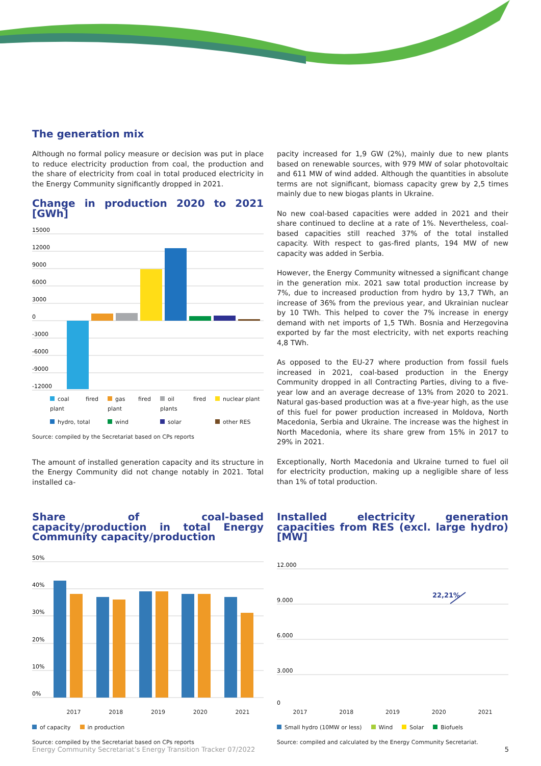The generation mix
Although no formal policy measure or decision was put in place to reduce electricity production from coal, the production and the share of electricity from coal in total produced electricity in the Energy Community significantly dropped in 2021.
Change in production 2020 to 2021 [GWh]
15000
12000
9000
6000
3000
0
-3000
-6000
-9000
-12000
coal fired plant gas fired plant oil fired plants nuclear plant hydro, total wind solar other RES
Source: compiled by the Secretariat based on CPs reports
The amount of installed generation capacity and its structure in the Energy Community did not change notably in 2021. Total installed ca-
pacity increased for 1,9 GW (2%), mainly due to new plants based on renewable sources, with 979 MW of solar photovoltaic and 611 MW of wind added. Although the quantities in absolute terms are not significant, biomass capacity grew by 2,5 times mainly due to new biogas plants in Ukraine.
No new coal-based capacities were added in 2021 and their share continued to decline at a rate of 1%. Nevertheless, coal-based capacities still reached 37% of the total installed capacity. With respect to gas-fired plants, 194 MW of new capacity was added in Serbia.
However, the Energy Community witnessed a significant change in the generation mix. 2021 saw total production increase by 7%, due to increased production from hydro by 13,7 TWh, an increase of 36% from the previous year, and Ukrainian nuclear by 10 TWh. This helped to cover the 7% increase in energy demand with net imports of 1,5 TWh. Bosnia and Herzegovina exported by far the most electricity, with net exports reaching 4,8 TWh.
As opposed to the EU-27 where production from fossil fuels increased in 2021, coal-based production in the Energy Community dropped in all Contracting Parties, diving to a five-year low and an average decrease of 13% from 2020 to 2021. Natural gas-based production was at a five-year high, as the use of this fuel for power production increased in Moldova, North Macedonia, Serbia and Ukraine. The increase was the highest in North Macedonia, where its share grew from 15% in 2017 to 29% in 2021.
Exceptionally, North Macedonia and Ukraine turned to fuel oil for electricity production, making up a negligible share of less than 1% of total production.
Share of coal-based capacity/production in total Energy Community capacity/production
50%
40%
30%
20%
10%
0%
2017 2018 2019 2020 2021
of capacity in production
Source: compiled by the Secretariat based on CPs reports
Installed electricity generation capacities from RES (excl. large hydro) [MW]
12.000
9.000
6.000
3.000
0
22,21%
2017 2018 2019 2020 2021
Small hydro (10MW or less) Wind Solar Biofuels
Source: compiled and calculated by the Energy Community Secretariat.
Energy Community Secretariat’s Energy Transition Tracker 07/2022 5